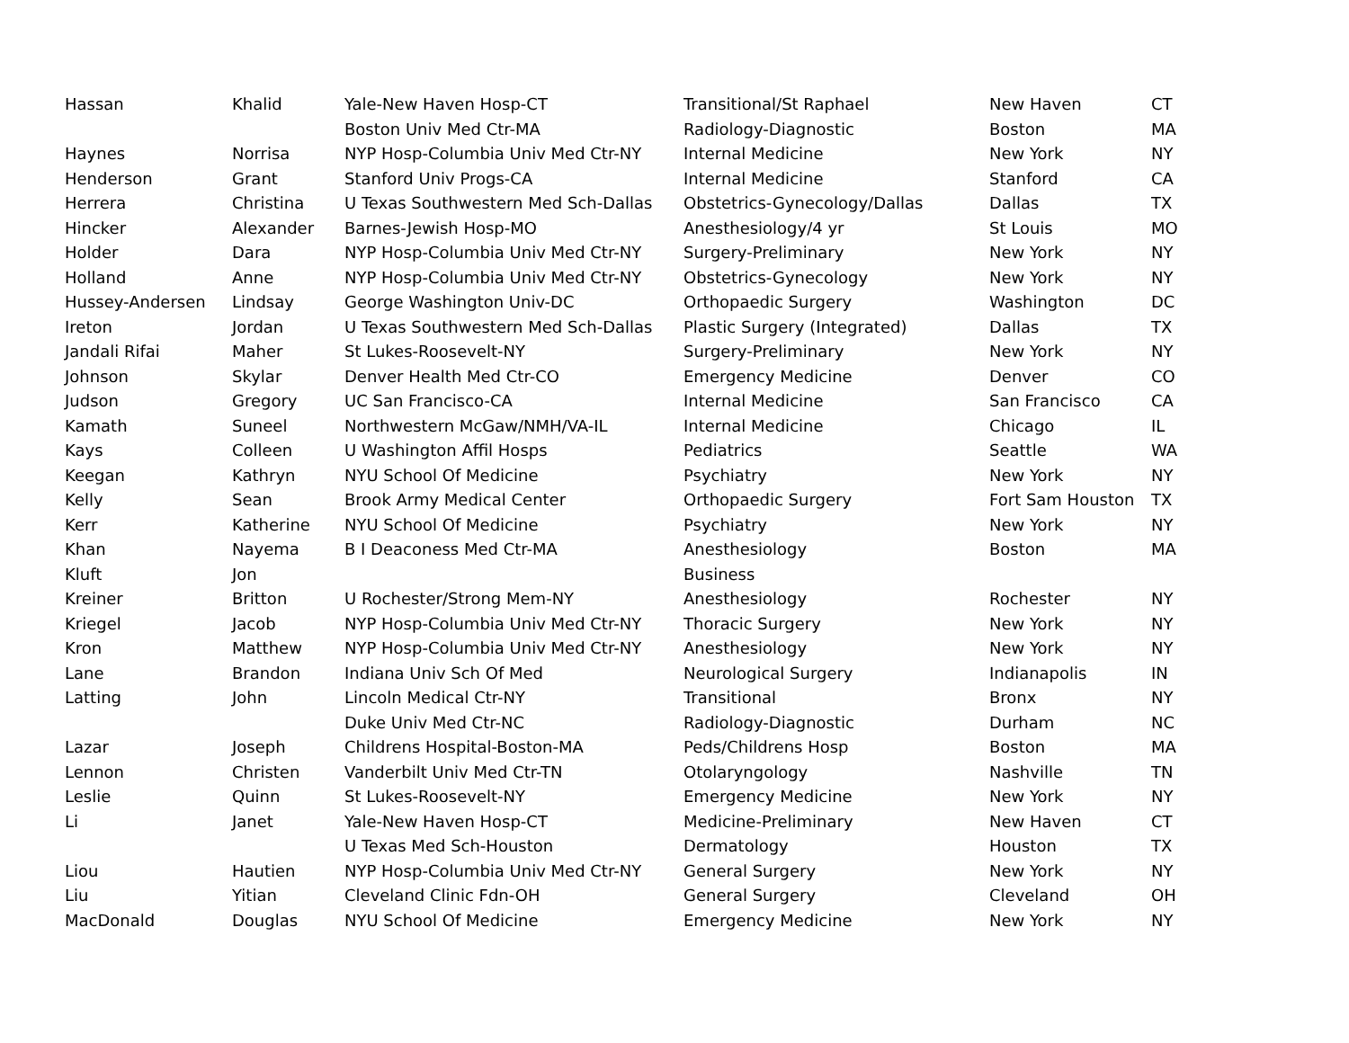| Hassan | Khalid | Yale-New Haven Hosp-CT | Transitional/St Raphael | New Haven | CT |
| | | Boston Univ Med Ctr-MA | Radiology-Diagnostic | Boston | MA |
| Haynes | Norrisa | NYP Hosp-Columbia Univ Med Ctr-NY | Internal Medicine | New York | NY |
| Henderson | Grant | Stanford Univ Progs-CA | Internal Medicine | Stanford | CA |
| Herrera | Christina | U Texas Southwestern Med Sch-Dallas | Obstetrics-Gynecology/Dallas | Dallas | TX |
| Hincker | Alexander | Barnes-Jewish Hosp-MO | Anesthesiology/4 yr | St Louis | MO |
| Holder | Dara | NYP Hosp-Columbia Univ Med Ctr-NY | Surgery-Preliminary | New York | NY |
| Holland | Anne | NYP Hosp-Columbia Univ Med Ctr-NY | Obstetrics-Gynecology | New York | NY |
| Hussey-Andersen | Lindsay | George Washington Univ-DC | Orthopaedic Surgery | Washington | DC |
| Ireton | Jordan | U Texas Southwestern Med Sch-Dallas | Plastic Surgery (Integrated) | Dallas | TX |
| Jandali Rifai | Maher | St Lukes-Roosevelt-NY | Surgery-Preliminary | New York | NY |
| Johnson | Skylar | Denver Health Med Ctr-CO | Emergency Medicine | Denver | CO |
| Judson | Gregory | UC San Francisco-CA | Internal Medicine | San Francisco | CA |
| Kamath | Suneel | Northwestern McGaw/NMH/VA-IL | Internal Medicine | Chicago | IL |
| Kays | Colleen | U Washington Affil Hosps | Pediatrics | Seattle | WA |
| Keegan | Kathryn | NYU School Of Medicine | Psychiatry | New York | NY |
| Kelly | Sean | Brook Army Medical Center | Orthopaedic Surgery | Fort Sam Houston | TX |
| Kerr | Katherine | NYU School Of Medicine | Psychiatry | New York | NY |
| Khan | Nayema | B I Deaconess Med Ctr-MA | Anesthesiology | Boston | MA |
| Kluft | Jon | | Business | | |
| Kreiner | Britton | U Rochester/Strong Mem-NY | Anesthesiology | Rochester | NY |
| Kriegel | Jacob | NYP Hosp-Columbia Univ Med Ctr-NY | Thoracic Surgery | New York | NY |
| Kron | Matthew | NYP Hosp-Columbia Univ Med Ctr-NY | Anesthesiology | New York | NY |
| Lane | Brandon | Indiana Univ Sch Of Med | Neurological Surgery | Indianapolis | IN |
| Latting | John | Lincoln Medical Ctr-NY | Transitional | Bronx | NY |
| | | Duke Univ Med Ctr-NC | Radiology-Diagnostic | Durham | NC |
| Lazar | Joseph | Childrens Hospital-Boston-MA | Peds/Childrens Hosp | Boston | MA |
| Lennon | Christen | Vanderbilt Univ Med Ctr-TN | Otolaryngology | Nashville | TN |
| Leslie | Quinn | St Lukes-Roosevelt-NY | Emergency Medicine | New York | NY |
| Li | Janet | Yale-New Haven Hosp-CT | Medicine-Preliminary | New Haven | CT |
| | | U Texas Med Sch-Houston | Dermatology | Houston | TX |
| Liou | Hautien | NYP Hosp-Columbia Univ Med Ctr-NY | General Surgery | New York | NY |
| Liu | Yitian | Cleveland Clinic Fdn-OH | General Surgery | Cleveland | OH |
| MacDonald | Douglas | NYU School Of Medicine | Emergency Medicine | New York | NY |